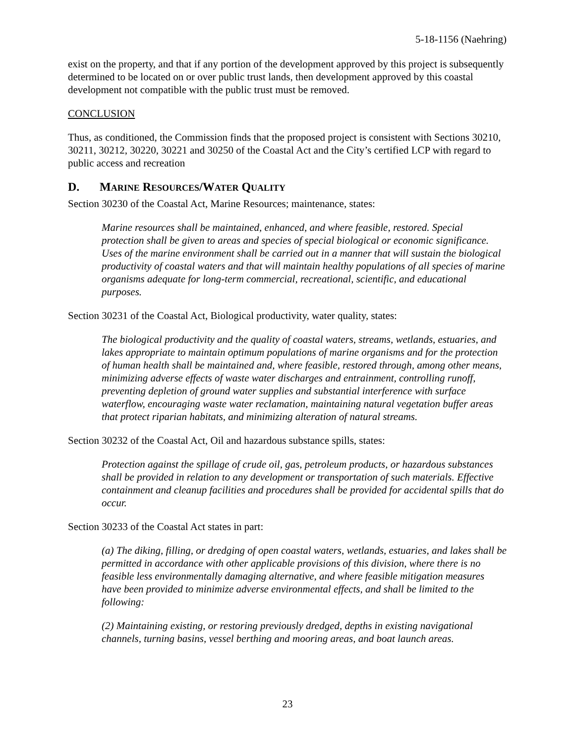5-18-1156 (Naehring)
exist on the property, and that if any portion of the development approved by this project is subsequently determined to be located on or over public trust lands, then development approved by this coastal development not compatible with the public trust must be removed.
CONCLUSION
Thus, as conditioned, the Commission finds that the proposed project is consistent with Sections 30210, 30211, 30212, 30220, 30221 and 30250 of the Coastal Act and the City’s certified LCP with regard to public access and recreation
D. MARINE RESOURCES/WATER QUALITY
Section 30230 of the Coastal Act, Marine Resources; maintenance, states:
Marine resources shall be maintained, enhanced, and where feasible, restored. Special protection shall be given to areas and species of special biological or economic significance. Uses of the marine environment shall be carried out in a manner that will sustain the biological productivity of coastal waters and that will maintain healthy populations of all species of marine organisms adequate for long-term commercial, recreational, scientific, and educational purposes.
Section 30231 of the Coastal Act, Biological productivity, water quality, states:
The biological productivity and the quality of coastal waters, streams, wetlands, estuaries, and lakes appropriate to maintain optimum populations of marine organisms and for the protection of human health shall be maintained and, where feasible, restored through, among other means, minimizing adverse effects of waste water discharges and entrainment, controlling runoff, preventing depletion of ground water supplies and substantial interference with surface waterflow, encouraging waste water reclamation, maintaining natural vegetation buffer areas that protect riparian habitats, and minimizing alteration of natural streams.
Section 30232 of the Coastal Act, Oil and hazardous substance spills, states:
Protection against the spillage of crude oil, gas, petroleum products, or hazardous substances shall be provided in relation to any development or transportation of such materials. Effective containment and cleanup facilities and procedures shall be provided for accidental spills that do occur.
Section 30233 of the Coastal Act states in part:
(a) The diking, filling, or dredging of open coastal waters, wetlands, estuaries, and lakes shall be permitted in accordance with other applicable provisions of this division, where there is no feasible less environmentally damaging alternative, and where feasible mitigation measures have been provided to minimize adverse environmental effects, and shall be limited to the following:
(2) Maintaining existing, or restoring previously dredged, depths in existing navigational channels, turning basins, vessel berthing and mooring areas, and boat launch areas.
23